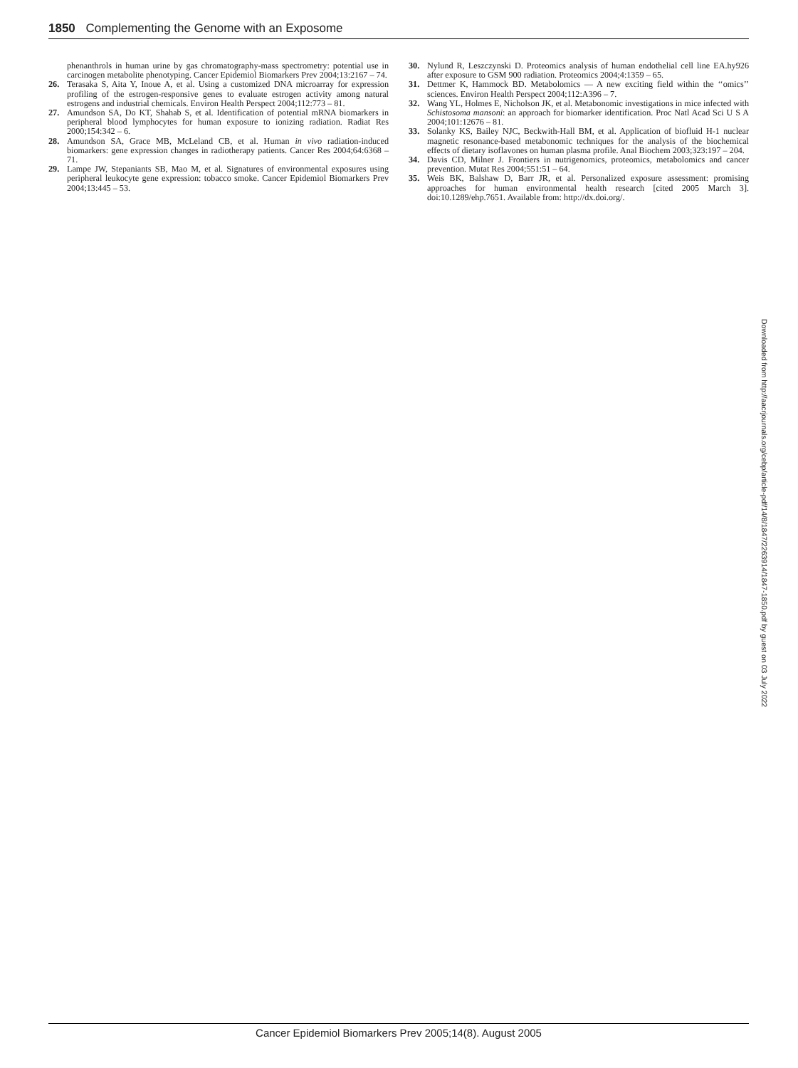1850 Complementing the Genome with an Exposome
phenanthrols in human urine by gas chromatography-mass spectrometry: potential use in carcinogen metabolite phenotyping. Cancer Epidemiol Biomarkers Prev 2004;13:2167 – 74.
26. Terasaka S, Aita Y, Inoue A, et al. Using a customized DNA microarray for expression profiling of the estrogen-responsive genes to evaluate estrogen activity among natural estrogens and industrial chemicals. Environ Health Perspect 2004;112:773 – 81.
27. Amundson SA, Do KT, Shahab S, et al. Identification of potential mRNA biomarkers in peripheral blood lymphocytes for human exposure to ionizing radiation. Radiat Res 2000;154:342 – 6.
28. Amundson SA, Grace MB, McLeland CB, et al. Human in vivo radiation-induced biomarkers: gene expression changes in radiotherapy patients. Cancer Res 2004;64:6368 – 71.
29. Lampe JW, Stepaniants SB, Mao M, et al. Signatures of environmental exposures using peripheral leukocyte gene expression: tobacco smoke. Cancer Epidemiol Biomarkers Prev 2004;13:445 – 53.
30. Nylund R, Leszczynski D. Proteomics analysis of human endothelial cell line EA.hy926 after exposure to GSM 900 radiation. Proteomics 2004;4:1359 – 65.
31. Dettmer K, Hammock BD. Metabolomics — A new exciting field within the ‘‘omics’’ sciences. Environ Health Perspect 2004;112:A396 – 7.
32. Wang YL, Holmes E, Nicholson JK, et al. Metabonomic investigations in mice infected with Schistosoma mansoni: an approach for biomarker identification. Proc Natl Acad Sci U S A 2004;101:12676 – 81.
33. Solanky KS, Bailey NJC, Beckwith-Hall BM, et al. Application of biofluid H-1 nuclear magnetic resonance-based metabonomic techniques for the analysis of the biochemical effects of dietary isoflavones on human plasma profile. Anal Biochem 2003;323:197 – 204.
34. Davis CD, Milner J. Frontiers in nutrigenomics, proteomics, metabolomics and cancer prevention. Mutat Res 2004;551:51 – 64.
35. Weis BK, Balshaw D, Barr JR, et al. Personalized exposure assessment: promising approaches for human environmental health research [cited 2005 March 3]. doi:10.1289/ehp.7651. Available from: http://dx.doi.org/.
Downloaded from http://aacrjournals.org/cebp/article-pdf/14/8/1847/2263914/1847-1850.pdf by guest on 03 July 2022
Cancer Epidemiol Biomarkers Prev 2005;14(8). August 2005